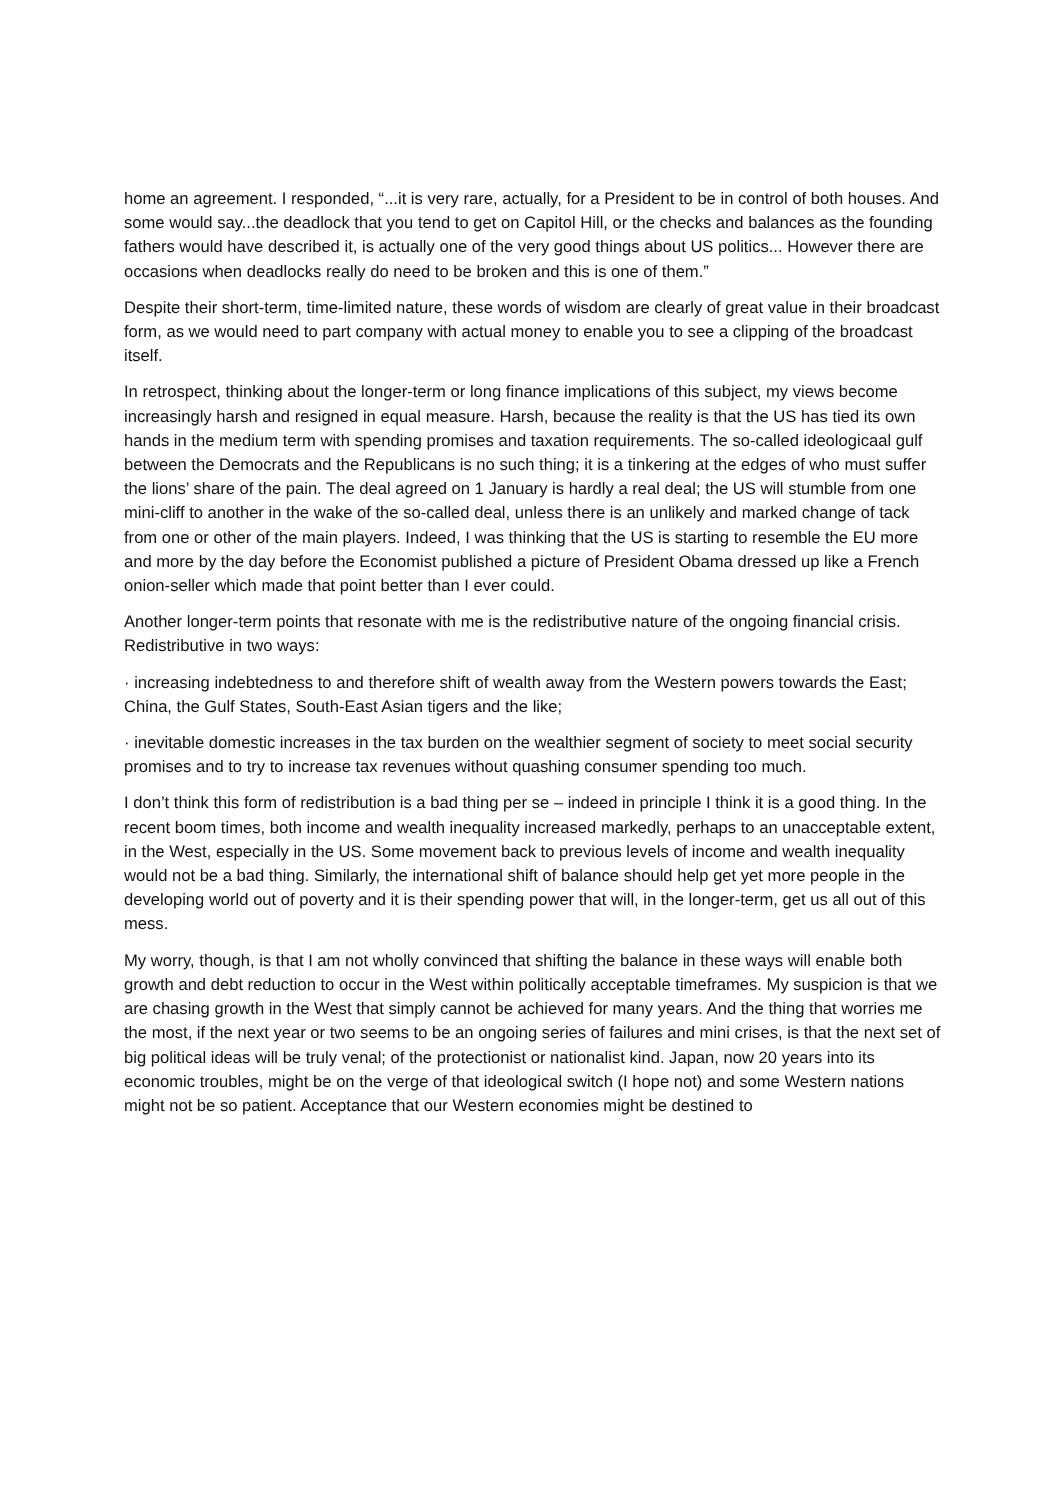home an agreement. I responded, “...it is very rare, actually, for a President to be in control of both houses. And some would say...the deadlock that you tend to get on Capitol Hill, or the checks and balances as the founding fathers would have described it, is actually one of the very good things about US politics... However there are occasions when deadlocks really do need to be broken and this is one of them.”
Despite their short-term, time-limited nature, these words of wisdom are clearly of great value in their broadcast form, as we would need to part company with actual money to enable you to see a clipping of the broadcast itself.
In retrospect, thinking about the longer-term or long finance implications of this subject, my views become increasingly harsh and resigned in equal measure. Harsh, because the reality is that the US has tied its own hands in the medium term with spending promises and taxation requirements. The so-called ideologicaal gulf between the Democrats and the Republicans is no such thing; it is a tinkering at the edges of who must suffer the lions’ share of the pain. The deal agreed on 1 January is hardly a real deal; the US will stumble from one mini-cliff to another in the wake of the so-called deal, unless there is an unlikely and marked change of tack from one or other of the main players. Indeed, I was thinking that the US is starting to resemble the EU more and more by the day before the Economist published a picture of President Obama dressed up like a French onion-seller which made that point better than I ever could.
Another longer-term points that resonate with me is the redistributive nature of the ongoing financial crisis. Redistributive in two ways:
· increasing indebtedness to and therefore shift of wealth away from the Western powers towards the East; China, the Gulf States, South-East Asian tigers and the like;
· inevitable domestic increases in the tax burden on the wealthier segment of society to meet social security promises and to try to increase tax revenues without quashing consumer spending too much.
I don’t think this form of redistribution is a bad thing per se – indeed in principle I think it is a good thing. In the recent boom times, both income and wealth inequality increased markedly, perhaps to an unacceptable extent, in the West, especially in the US. Some movement back to previous levels of income and wealth inequality would not be a bad thing. Similarly, the international shift of balance should help get yet more people in the developing world out of poverty and it is their spending power that will, in the longer-term, get us all out of this mess.
My worry, though, is that I am not wholly convinced that shifting the balance in these ways will enable both growth and debt reduction to occur in the West within politically acceptable timeframes. My suspicion is that we are chasing growth in the West that simply cannot be achieved for many years. And the thing that worries me the most, if the next year or two seems to be an ongoing series of failures and mini crises, is that the next set of big political ideas will be truly venal; of the protectionist or nationalist kind. Japan, now 20 years into its economic troubles, might be on the verge of that ideological switch (I hope not) and some Western nations might not be so patient. Acceptance that our Western economies might be destined to